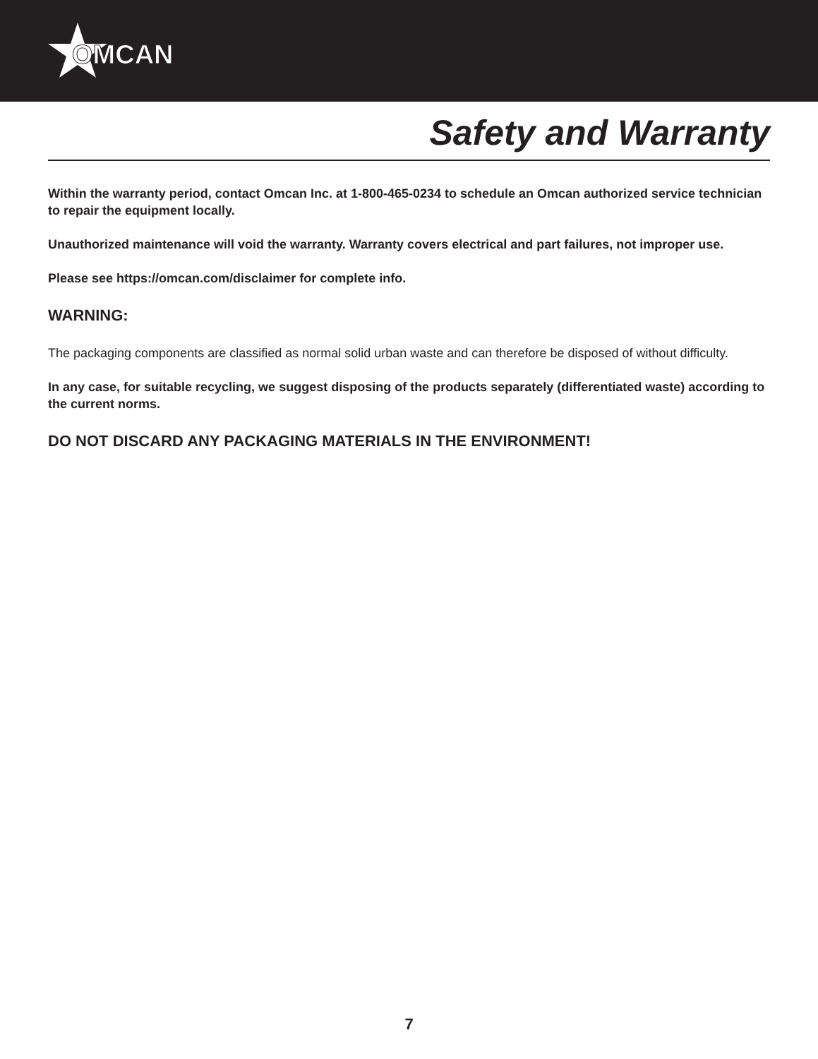OMCAN
Safety and Warranty
Within the warranty period, contact Omcan Inc. at 1-800-465-0234 to schedule an Omcan authorized service technician to repair the equipment locally.
Unauthorized maintenance will void the warranty. Warranty covers electrical and part failures, not improper use.
Please see https://omcan.com/disclaimer for complete info.
WARNING:
The packaging components are classified as normal solid urban waste and can therefore be disposed of without difficulty.
In any case, for suitable recycling, we suggest disposing of the products separately (differentiated waste) according to the current norms.
DO NOT DISCARD ANY PACKAGING MATERIALS IN THE ENVIRONMENT!
7